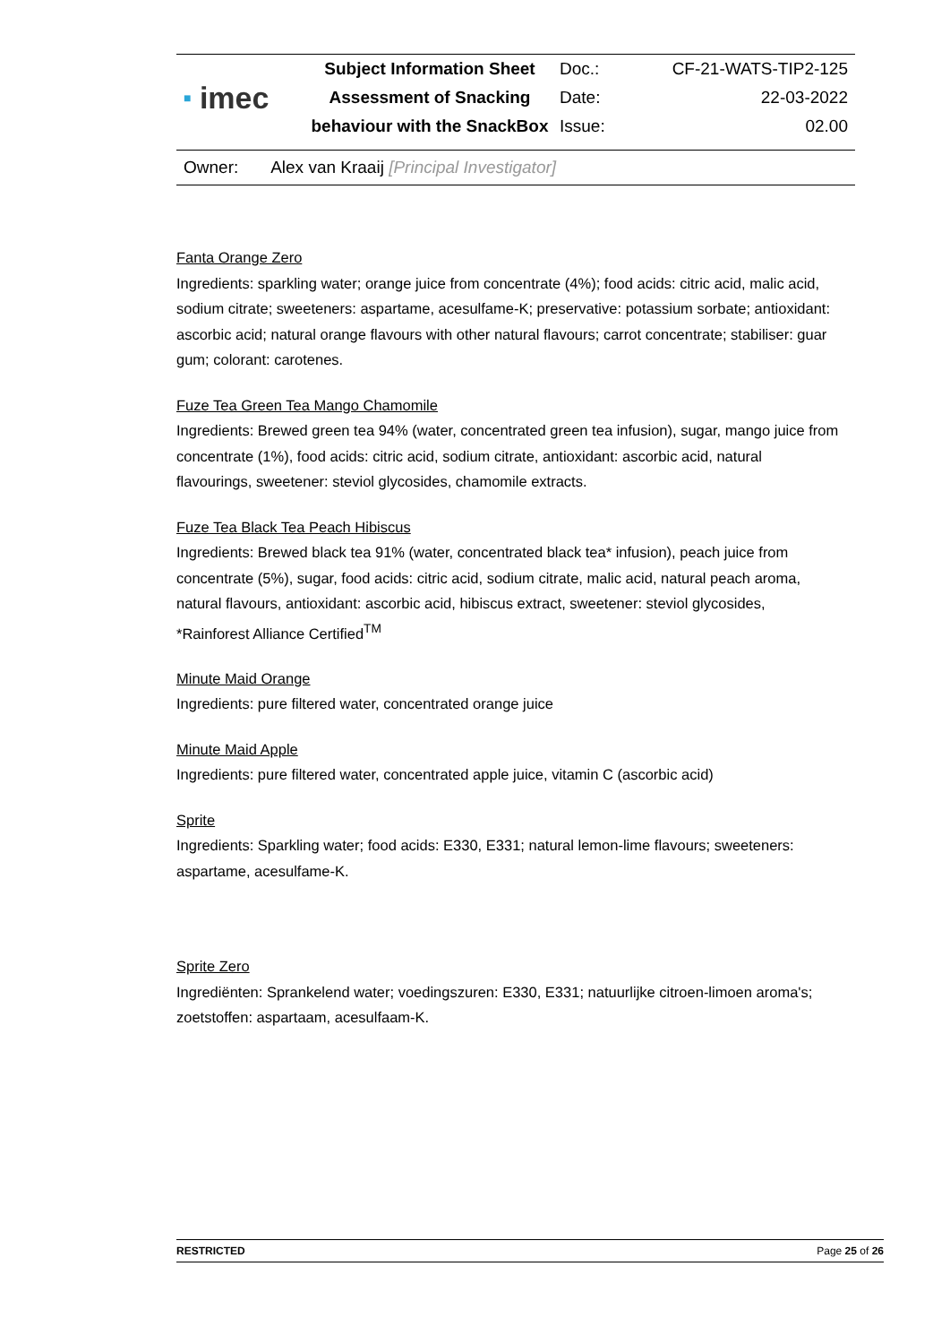| ■ imec | Subject Information Sheet | Doc.: | CF-21-WATS-TIP2-125 |
| | Assessment of Snacking | Date: | 22-03-2022 |
| | behaviour with the SnackBox | Issue: | 02.00 |
Owner: Alex van Kraaij [Principal Investigator]
Fanta Orange Zero
Ingredients: sparkling water; orange juice from concentrate (4%); food acids: citric acid, malic acid, sodium citrate; sweeteners: aspartame, acesulfame-K; preservative: potassium sorbate; antioxidant: ascorbic acid; natural orange flavours with other natural flavours; carrot concentrate; stabiliser: guar gum; colorant: carotenes.
Fuze Tea Green Tea Mango Chamomile
Ingredients: Brewed green tea 94% (water, concentrated green tea infusion), sugar, mango juice from concentrate (1%), food acids: citric acid, sodium citrate, antioxidant: ascorbic acid, natural flavourings, sweetener: steviol glycosides, chamomile extracts.
Fuze Tea Black Tea Peach Hibiscus
Ingredients: Brewed black tea 91% (water, concentrated black tea* infusion), peach juice from concentrate (5%), sugar, food acids: citric acid, sodium citrate, malic acid, natural peach aroma, natural flavours, antioxidant: ascorbic acid, hibiscus extract, sweetener: steviol glycosides, *Rainforest Alliance Certified<sup>TM</sup>
Minute Maid Orange
Ingredients: pure filtered water, concentrated orange juice
Minute Maid Apple
Ingredients: pure filtered water, concentrated apple juice, vitamin C (ascorbic acid)
Sprite
Ingredients: Sparkling water; food acids: E330, E331; natural lemon-lime flavours; sweeteners: aspartame, acesulfame-K.
Sprite Zero
Ingrediënten: Sprankelend water; voedingszuren: E330, E331; natuurlijke citroen-limoen aroma's; zoetstoffen: aspartaam, acesulfaam-K.
RESTRICTED Page 25 of 26